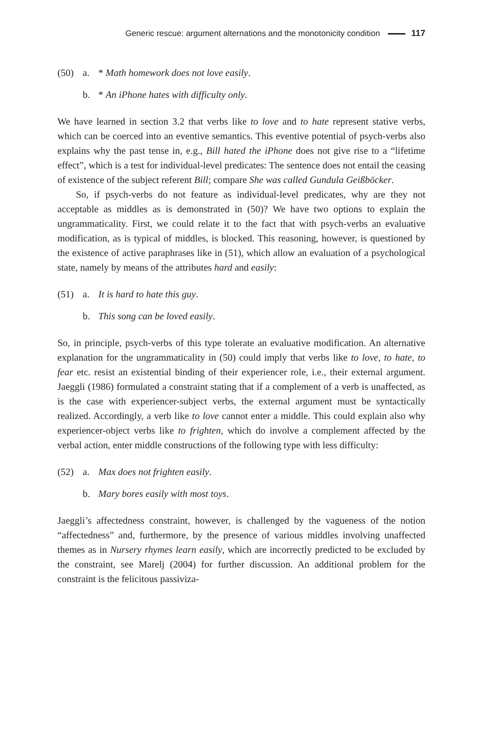Generic rescue: argument alternations and the monotonicity condition 117
(50) a. * Math homework does not love easily.
b. * An iPhone hates with difficulty only.
We have learned in section 3.2 that verbs like to love and to hate represent stative verbs, which can be coerced into an eventive semantics. This eventive potential of psych-verbs also explains why the past tense in, e.g., Bill hated the iPhone does not give rise to a “lifetime effect”, which is a test for individual-level predicates: The sentence does not entail the ceasing of existence of the subject referent Bill; compare She was called Gundula Geißböcker.
So, if psych-verbs do not feature as individual-level predicates, why are they not acceptable as middles as is demonstrated in (50)? We have two options to explain the ungrammaticality. First, we could relate it to the fact that with psych-verbs an evaluative modification, as is typical of middles, is blocked. This reasoning, however, is questioned by the existence of active paraphrases like in (51), which allow an evaluation of a psychological state, namely by means of the attributes hard and easily:
(51) a. It is hard to hate this guy.
b. This song can be loved easily.
So, in principle, psych-verbs of this type tolerate an evaluative modification. An alternative explanation for the ungrammaticality in (50) could imply that verbs like to love, to hate, to fear etc. resist an existential binding of their experiencer role, i.e., their external argument. Jaeggli (1986) formulated a constraint stating that if a complement of a verb is unaffected, as is the case with experiencer-subject verbs, the external argument must be syntactically realized. Accordingly, a verb like to love cannot enter a middle. This could explain also why experiencer-object verbs like to frighten, which do involve a complement affected by the verbal action, enter middle constructions of the following type with less difficulty:
(52) a. Max does not frighten easily.
b. Mary bores easily with most toys.
Jaeggli’s affectedness constraint, however, is challenged by the vagueness of the notion “affectedness” and, furthermore, by the presence of various middles involving unaffected themes as in Nursery rhymes learn easily, which are incorrectly predicted to be excluded by the constraint, see Marelj (2004) for further discussion. An additional problem for the constraint is the felicitous passiviza-